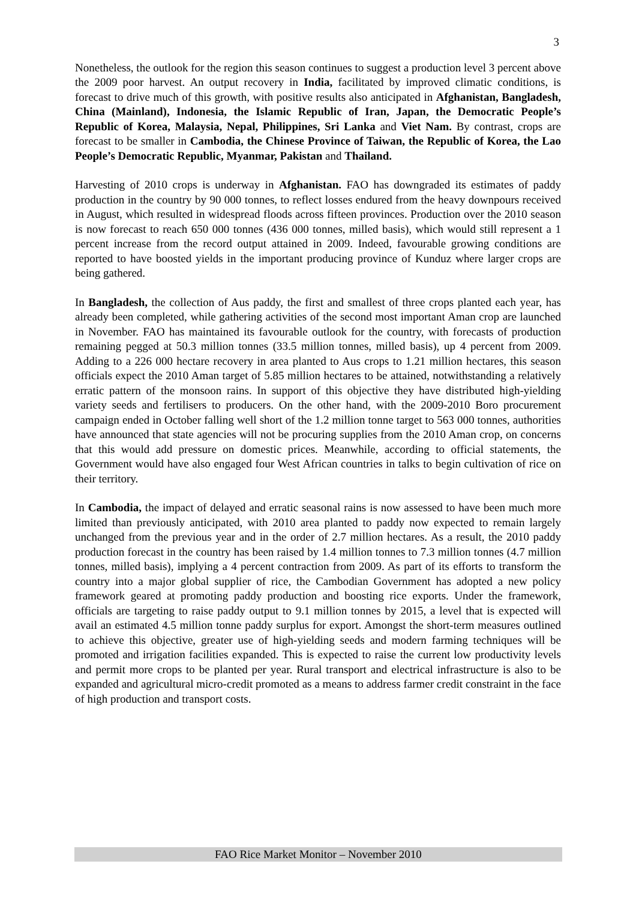3
Nonetheless, the outlook for the region this season continues to suggest a production level 3 percent above the 2009 poor harvest. An output recovery in India, facilitated by improved climatic conditions, is forecast to drive much of this growth, with positive results also anticipated in Afghanistan, Bangladesh, China (Mainland), Indonesia, the Islamic Republic of Iran, Japan, the Democratic People’s Republic of Korea, Malaysia, Nepal, Philippines, Sri Lanka and Viet Nam. By contrast, crops are forecast to be smaller in Cambodia, the Chinese Province of Taiwan, the Republic of Korea, the Lao People’s Democratic Republic, Myanmar, Pakistan and Thailand.
Harvesting of 2010 crops is underway in Afghanistan. FAO has downgraded its estimates of paddy production in the country by 90 000 tonnes, to reflect losses endured from the heavy downpours received in August, which resulted in widespread floods across fifteen provinces. Production over the 2010 season is now forecast to reach 650 000 tonnes (436 000 tonnes, milled basis), which would still represent a 1 percent increase from the record output attained in 2009. Indeed, favourable growing conditions are reported to have boosted yields in the important producing province of Kunduz where larger crops are being gathered.
In Bangladesh, the collection of Aus paddy, the first and smallest of three crops planted each year, has already been completed, while gathering activities of the second most important Aman crop are launched in November. FAO has maintained its favourable outlook for the country, with forecasts of production remaining pegged at 50.3 million tonnes (33.5 million tonnes, milled basis), up 4 percent from 2009. Adding to a 226 000 hectare recovery in area planted to Aus crops to 1.21 million hectares, this season officials expect the 2010 Aman target of 5.85 million hectares to be attained, notwithstanding a relatively erratic pattern of the monsoon rains. In support of this objective they have distributed high-yielding variety seeds and fertilisers to producers. On the other hand, with the 2009-2010 Boro procurement campaign ended in October falling well short of the 1.2 million tonne target to 563 000 tonnes, authorities have announced that state agencies will not be procuring supplies from the 2010 Aman crop, on concerns that this would add pressure on domestic prices. Meanwhile, according to official statements, the Government would have also engaged four West African countries in talks to begin cultivation of rice on their territory.
In Cambodia, the impact of delayed and erratic seasonal rains is now assessed to have been much more limited than previously anticipated, with 2010 area planted to paddy now expected to remain largely unchanged from the previous year and in the order of 2.7 million hectares. As a result, the 2010 paddy production forecast in the country has been raised by 1.4 million tonnes to 7.3 million tonnes (4.7 million tonnes, milled basis), implying a 4 percent contraction from 2009. As part of its efforts to transform the country into a major global supplier of rice, the Cambodian Government has adopted a new policy framework geared at promoting paddy production and boosting rice exports. Under the framework, officials are targeting to raise paddy output to 9.1 million tonnes by 2015, a level that is expected will avail an estimated 4.5 million tonne paddy surplus for export. Amongst the short-term measures outlined to achieve this objective, greater use of high-yielding seeds and modern farming techniques will be promoted and irrigation facilities expanded. This is expected to raise the current low productivity levels and permit more crops to be planted per year. Rural transport and electrical infrastructure is also to be expanded and agricultural micro-credit promoted as a means to address farmer credit constraint in the face of high production and transport costs.
FAO Rice Market Monitor – November 2010